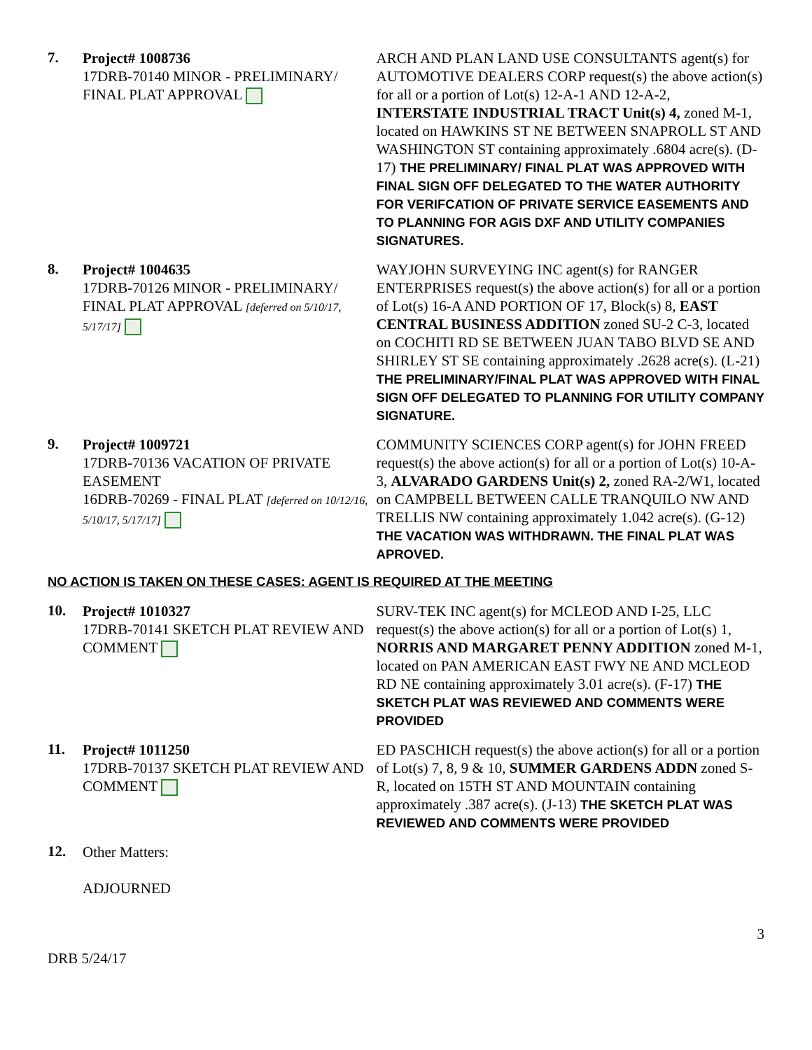7.
Project# 1008736
17DRB-70140 MINOR - PRELIMINARY/ FINAL PLAT APPROVAL
ARCH AND PLAN LAND USE CONSULTANTS agent(s) for AUTOMOTIVE DEALERS CORP request(s) the above action(s) for all or a portion of Lot(s) 12-A-1 AND 12-A-2, INTERSTATE INDUSTRIAL TRACT Unit(s) 4, zoned M-1, located on HAWKINS ST NE BETWEEN SNAPROLL ST AND WASHINGTON ST containing approximately .6804 acre(s). (D-17) THE PRELIMINARY/ FINAL PLAT WAS APPROVED WITH FINAL SIGN OFF DELEGATED TO THE WATER AUTHORITY FOR VERIFCATION OF PRIVATE SERVICE EASEMENTS AND TO PLANNING FOR AGIS DXF AND UTILITY COMPANIES SIGNATURES.
8.
Project# 1004635
17DRB-70126 MINOR - PRELIMINARY/ FINAL PLAT APPROVAL [deferred on 5/10/17, 5/17/17]
WAYJOHN SURVEYING INC agent(s) for RANGER ENTERPRISES request(s) the above action(s) for all or a portion of Lot(s) 16-A AND PORTION OF 17, Block(s) 8, EAST CENTRAL BUSINESS ADDITION zoned SU-2 C-3, located on COCHITI RD SE BETWEEN JUAN TABO BLVD SE AND SHIRLEY ST SE containing approximately .2628 acre(s). (L-21) THE PRELIMINARY/FINAL PLAT WAS APPROVED WITH FINAL SIGN OFF DELEGATED TO PLANNING FOR UTILITY COMPANY SIGNATURE.
9.
Project# 1009721
17DRB-70136 VACATION OF PRIVATE EASEMENT
16DRB-70269 - FINAL PLAT [deferred on 10/12/16, 5/10/17, 5/17/17]
COMMUNITY SCIENCES CORP agent(s) for JOHN FREED request(s) the above action(s) for all or a portion of Lot(s) 10-A-3, ALVARADO GARDENS Unit(s) 2, zoned RA-2/W1, located on CAMPBELL BETWEEN CALLE TRANQUILO NW AND TRELLIS NW containing approximately 1.042 acre(s). (G-12) THE VACATION WAS WITHDRAWN. THE FINAL PLAT WAS APROVED.
NO ACTION IS TAKEN ON THESE CASES: AGENT IS REQUIRED AT THE MEETING
10.
Project# 1010327
17DRB-70141 SKETCH PLAT REVIEW AND COMMENT
SURV-TEK INC agent(s) for MCLEOD AND I-25, LLC request(s) the above action(s) for all or a portion of Lot(s) 1, NORRIS AND MARGARET PENNY ADDITION zoned M-1, located on PAN AMERICAN EAST FWY NE AND MCLEOD RD NE containing approximately 3.01 acre(s). (F-17) THE SKETCH PLAT WAS REVIEWED AND COMMENTS WERE PROVIDED
11.
Project# 1011250
17DRB-70137 SKETCH PLAT REVIEW AND COMMENT
ED PASCHICH request(s) the above action(s) for all or a portion of Lot(s) 7, 8, 9 & 10, SUMMER GARDENS ADDN zoned S-R, located on 15TH ST AND MOUNTAIN containing approximately .387 acre(s). (J-13) THE SKETCH PLAT WAS REVIEWED AND COMMENTS WERE PROVIDED
12.
Other Matters:
ADJOURNED
3
DRB 5/24/17